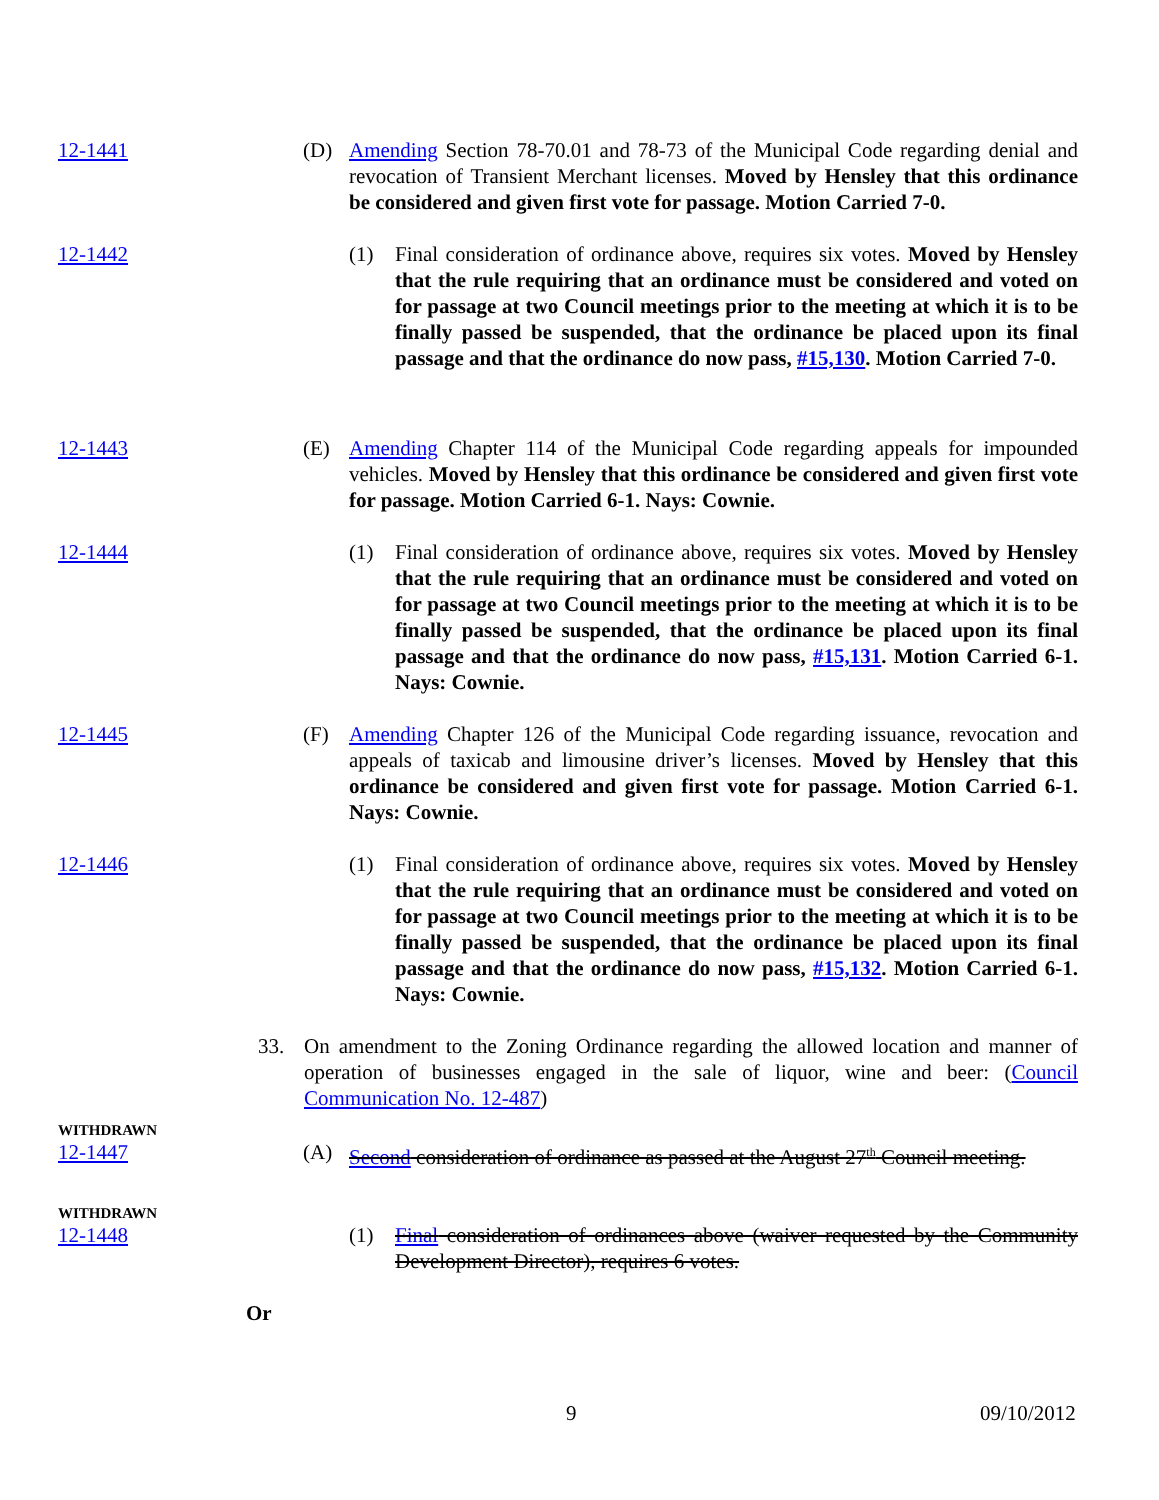12-1441 (D) Amending Section 78-70.01 and 78-73 of the Municipal Code regarding denial and revocation of Transient Merchant licenses. Moved by Hensley that this ordinance be considered and given first vote for passage. Motion Carried 7-0.
12-1442 (1) Final consideration of ordinance above, requires six votes. Moved by Hensley that the rule requiring that an ordinance must be considered and voted on for passage at two Council meetings prior to the meeting at which it is to be finally passed be suspended, that the ordinance be placed upon its final passage and that the ordinance do now pass, #15,130. Motion Carried 7-0.
12-1443 (E) Amending Chapter 114 of the Municipal Code regarding appeals for impounded vehicles. Moved by Hensley that this ordinance be considered and given first vote for passage. Motion Carried 6-1. Nays: Cownie.
12-1444 (1) Final consideration of ordinance above, requires six votes. Moved by Hensley that the rule requiring that an ordinance must be considered and voted on for passage at two Council meetings prior to the meeting at which it is to be finally passed be suspended, that the ordinance be placed upon its final passage and that the ordinance do now pass, #15,131. Motion Carried 6-1. Nays: Cownie.
12-1445 (F) Amending Chapter 126 of the Municipal Code regarding issuance, revocation and appeals of taxicab and limousine driver’s licenses. Moved by Hensley that this ordinance be considered and given first vote for passage. Motion Carried 6-1. Nays: Cownie.
12-1446 (1) Final consideration of ordinance above, requires six votes. Moved by Hensley that the rule requiring that an ordinance must be considered and voted on for passage at two Council meetings prior to the meeting at which it is to be finally passed be suspended, that the ordinance be placed upon its final passage and that the ordinance do now pass, #15,132. Motion Carried 6-1. Nays: Cownie.
33. On amendment to the Zoning Ordinance regarding the allowed location and manner of operation of businesses engaged in the sale of liquor, wine and beer: (Council Communication No. 12-487)
WITHDRAWN
12-1447
(A) Second consideration of ordinance as passed at the August 27<sup>th</sup> Council meeting.
WITHDRAWN
12-1448
(1) Final consideration of ordinances above (waiver requested by the Community Development Director), requires 6 votes.
Or
9 09/10/2012